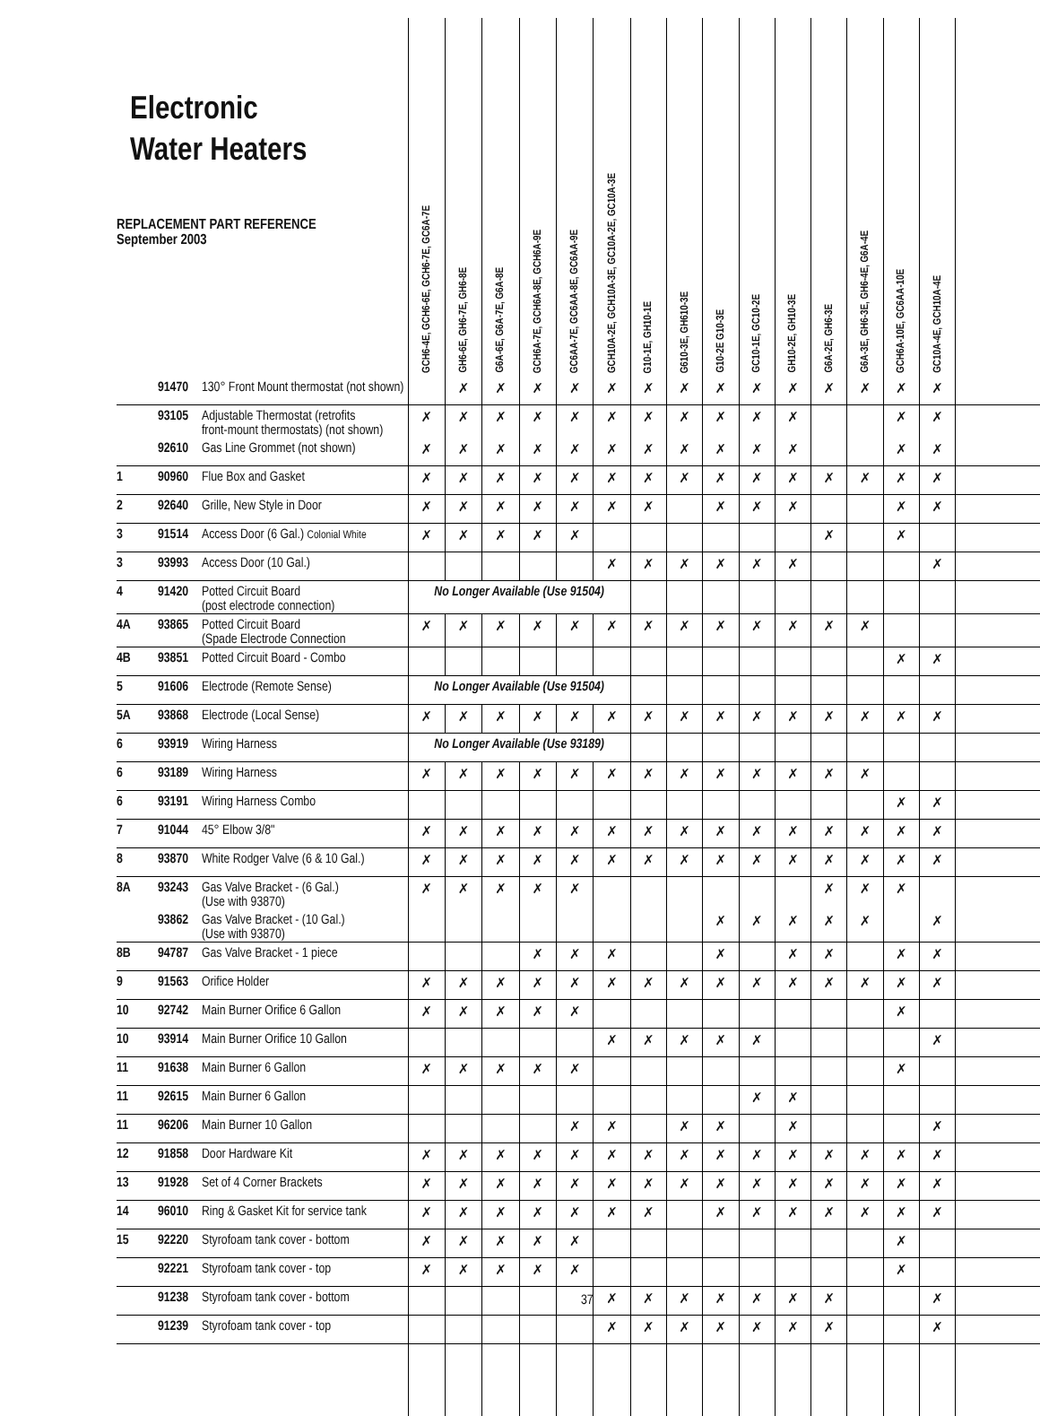| Electronic Water Heaters REPLACEMENT PART REFERENCE September 2003 | | | GCH6-4E, GCH6-6E, GCH6-7E, GC6A-7E | GH6-6E, GH6-7E, GH6-8E | G6A-6E, G6A-7E, G6A-8E | GCH6A-7E, GCH6A-8E, GCH6A-9E | GC6AA-7E, GC6AA-8E, GC6AA-9E | GCH10A-2E, GCH10A-3E, GC10A-2E, GC10A-3E | G10-1E, GH10-1E | G610-3E, GH610-3E | G10-2E G10-3E | GC10-1E, GC10-2E | GH10-2E, GH10-3E | G6A-2E, GH6-3E | G6A-3E, GH6-3E, GH6-4E, G6A-4E | GCH6A-10E, GC6AA-10E | GC10A-4E, GCH10A-4E | |
| --- | --- | --- | --- | --- | --- | --- | --- | --- | --- | --- | --- | --- | --- | --- | --- | --- | --- | --- |
| | 91470 | 130° Front Mount thermostat (not shown) | | ✗ | ✗ | ✗ | ✗ | ✗ | ✗ | ✗ | ✗ | ✗ | ✗ | ✗ | ✗ | ✗ | ✗ | |
| | 93105 | Adjustable Thermostat (retrofits front-mount thermostats) (not shown) | ✗ | ✗ | ✗ | ✗ | ✗ | ✗ | ✗ | ✗ | ✗ | ✗ | ✗ | | | ✗ | ✗ | |
| | 92610 | Gas Line Grommet (not shown) | ✗ | ✗ | ✗ | ✗ | ✗ | ✗ | ✗ | ✗ | ✗ | ✗ | ✗ | | | ✗ | ✗ | |
| 1 | 90960 | Flue Box and Gasket | ✗ | ✗ | ✗ | ✗ | ✗ | ✗ | ✗ | ✗ | ✗ | ✗ | ✗ | ✗ | ✗ | ✗ | ✗ | |
| 2 | 92640 | Grille, New Style in Door | ✗ | ✗ | ✗ | ✗ | ✗ | ✗ | ✗ | | ✗ | ✗ | ✗ | | | ✗ | ✗ | |
| 3 | 91514 | Access Door (6 Gal.) Colonial White | ✗ | ✗ | ✗ | ✗ | ✗ | | | | | | | ✗ | | ✗ | | |
| 3 | 93993 | Access Door (10 Gal.) | | | | | | ✗ | ✗ | ✗ | ✗ | ✗ | ✗ | | | | ✗ | |
| 4 | 91420 | Potted Circuit Board (post electrode connection) | No Longer Available (Use 91504) | | | | | | | | | | | | | | | |
| 4A | 93865 | Potted Circuit Board (Spade Electrode Connection | ✗ | ✗ | ✗ | ✗ | ✗ | ✗ | ✗ | ✗ | ✗ | ✗ | ✗ | ✗ | ✗ | | | |
| 4B | 93851 | Potted Circuit Board - Combo | | | | | | | | | | | | | | ✗ | ✗ | |
| 5 | 91606 | Electrode (Remote Sense) | No Longer Available (Use 91504) | | | | | | | | | | | | | | | |
| 5A | 93868 | Electrode (Local Sense) | ✗ | ✗ | ✗ | ✗ | ✗ | ✗ | ✗ | ✗ | ✗ | ✗ | ✗ | ✗ | ✗ | ✗ | ✗ | |
| 6 | 93919 | Wiring Harness | No Longer Available (Use 93189) | | | | | | | | | | | | | | | |
| 6 | 93189 | Wiring Harness | ✗ | ✗ | ✗ | ✗ | ✗ | ✗ | ✗ | ✗ | ✗ | ✗ | ✗ | ✗ | ✗ | | | |
| 6 | 93191 | Wiring Harness Combo | | | | | | | | | | | | | | ✗ | ✗ | |
| 7 | 91044 | 45° Elbow 3/8" | ✗ | ✗ | ✗ | ✗ | ✗ | ✗ | ✗ | ✗ | ✗ | ✗ | ✗ | ✗ | ✗ | ✗ | ✗ | |
| 8 | 93870 | White Rodger Valve (6 & 10 Gal.) | ✗ | ✗ | ✗ | ✗ | ✗ | ✗ | ✗ | ✗ | ✗ | ✗ | ✗ | ✗ | ✗ | ✗ | ✗ | |
| 8A | 93243 | Gas Valve Bracket - (6 Gal.) (Use with 93870) | ✗ | ✗ | ✗ | ✗ | ✗ | | | | | | | ✗ | ✗ | ✗ | | |
| | 93862 | Gas Valve Bracket - (10 Gal.) (Use with 93870) | | | | | | | | | ✗ | ✗ | ✗ | ✗ | ✗ | | ✗ | |
| 8B | 94787 | Gas Valve Bracket - 1 piece | | | | ✗ | ✗ | ✗ | | | ✗ | | ✗ | ✗ | | ✗ | ✗ | |
| 9 | 91563 | Orifice Holder | ✗ | ✗ | ✗ | ✗ | ✗ | ✗ | ✗ | ✗ | ✗ | ✗ | ✗ | ✗ | ✗ | ✗ | ✗ | |
| 10 | 92742 | Main Burner Orifice 6 Gallon | ✗ | ✗ | ✗ | ✗ | ✗ | | | | | | | | | ✗ | | |
| 10 | 93914 | Main Burner Orifice 10 Gallon | | | | | | ✗ | ✗ | ✗ | ✗ | ✗ | | | | | ✗ | |
| 11 | 91638 | Main Burner 6 Gallon | ✗ | ✗ | ✗ | ✗ | ✗ | | | | | | | | | ✗ | | |
| 11 | 92615 | Main Burner 6 Gallon | | | | | | | | | | ✗ | ✗ | | | | | |
| 11 | 96206 | Main Burner 10 Gallon | | | | | ✗ | ✗ | | ✗ | ✗ | | ✗ | | | | ✗ | |
| 12 | 91858 | Door Hardware Kit | ✗ | ✗ | ✗ | ✗ | ✗ | ✗ | ✗ | ✗ | ✗ | ✗ | ✗ | ✗ | ✗ | ✗ | ✗ | |
| 13 | 91928 | Set of 4 Corner Brackets | ✗ | ✗ | ✗ | ✗ | ✗ | ✗ | ✗ | ✗ | ✗ | ✗ | ✗ | ✗ | ✗ | ✗ | ✗ | |
| 14 | 96010 | Ring & Gasket Kit for service tank | ✗ | ✗ | ✗ | ✗ | ✗ | ✗ | ✗ | | ✗ | ✗ | ✗ | ✗ | ✗ | ✗ | ✗ | |
| 15 | 92220 | Styrofoam tank cover - bottom | ✗ | ✗ | ✗ | ✗ | ✗ | | | | | | | | | ✗ | | |
| | 92221 | Styrofoam tank cover - top | ✗ | ✗ | ✗ | ✗ | ✗ | | | | | | | | | ✗ | | |
| | 91238 | Styrofoam tank cover - bottom | | | | | | ✗ | ✗ | ✗ | ✗ | ✗ | ✗ | ✗ | | | ✗ | |
| | 91239 | Styrofoam tank cover - top | | | | | | ✗ | ✗ | ✗ | ✗ | ✗ | ✗ | ✗ | | | ✗ | |
37